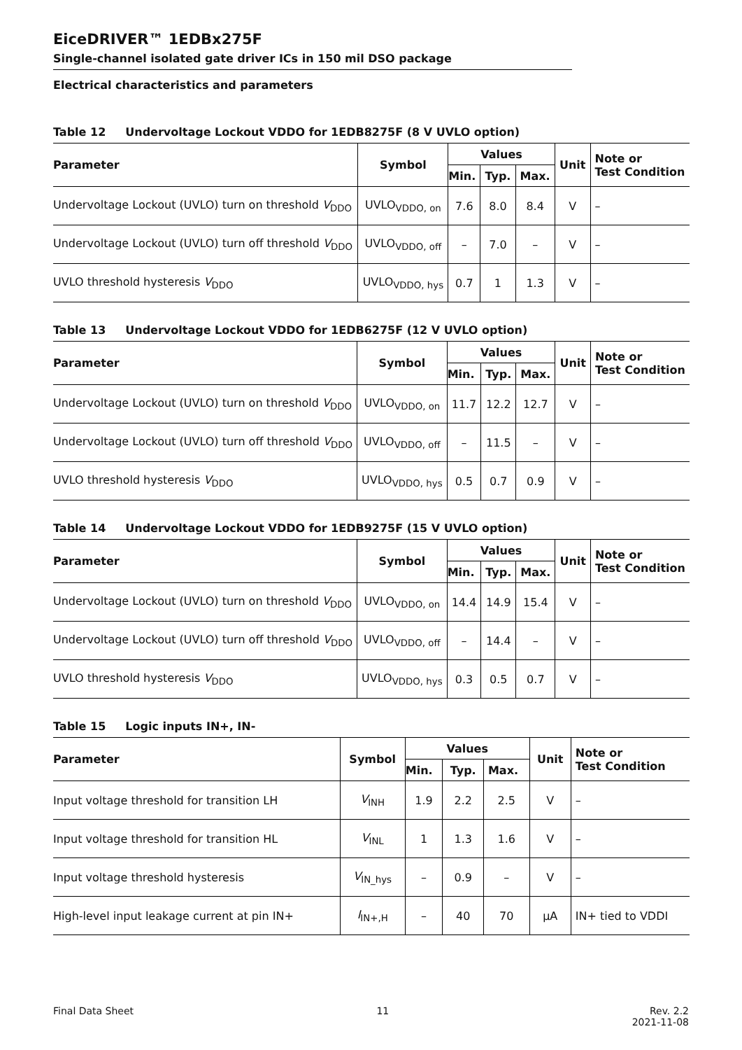EiceDRIVER™ 1EDBx275F
Single-channel isolated gate driver ICs in 150 mil DSO package
Electrical characteristics and parameters
Table 12 Undervoltage Lockout VDDO for 1EDB8275F (8 V UVLO option)
| Parameter | Symbol | Values | | | Unit | Note or Test Condition |
| --- | --- | --- | --- | --- | --- | --- |
| | | Min. | Typ. | Max. | | |
| Undervoltage Lockout (UVLO) turn on threshold V<sub>DDO</sub> | UVLO<sub>VDDO, on</sub> | 7.6 | 8.0 | 8.4 | V | – |
| Undervoltage Lockout (UVLO) turn off threshold V<sub>DDO</sub> | UVLO<sub>VDDO, off</sub> | – | 7.0 | – | V | – |
| UVLO threshold hysteresis V<sub>DDO</sub> | UVLO<sub>VDDO, hys</sub> | 0.7 | 1 | 1.3 | V | – |
Table 13 Undervoltage Lockout VDDO for 1EDB6275F (12 V UVLO option)
| Parameter | Symbol | Values | | | Unit | Note or Test Condition |
| --- | --- | --- | --- | --- | --- | --- |
| | | Min. | Typ. | Max. | | |
| Undervoltage Lockout (UVLO) turn on threshold V<sub>DDO</sub> | UVLO<sub>VDDO, on</sub> | 11.7 | 12.2 | 12.7 | V | – |
| Undervoltage Lockout (UVLO) turn off threshold V<sub>DDO</sub> | UVLO<sub>VDDO, off</sub> | – | 11.5 | – | V | – |
| UVLO threshold hysteresis V<sub>DDO</sub> | UVLO<sub>VDDO, hys</sub> | 0.5 | 0.7 | 0.9 | V | – |
Table 14 Undervoltage Lockout VDDO for 1EDB9275F (15 V UVLO option)
| Parameter | Symbol | Values | | | Unit | Note or Test Condition |
| --- | --- | --- | --- | --- | --- | --- |
| | | Min. | Typ. | Max. | | |
| Undervoltage Lockout (UVLO) turn on threshold V<sub>DDO</sub> | UVLO<sub>VDDO, on</sub> | 14.4 | 14.9 | 15.4 | V | – |
| Undervoltage Lockout (UVLO) turn off threshold V<sub>DDO</sub> | UVLO<sub>VDDO, off</sub> | – | 14.4 | – | V | – |
| UVLO threshold hysteresis V<sub>DDO</sub> | UVLO<sub>VDDO, hys</sub> | 0.3 | 0.5 | 0.7 | V | – |
Table 15 Logic inputs IN+, IN-
| Parameter | Symbol | Values | | | Unit | Note or Test Condition |
| --- | --- | --- | --- | --- | --- | --- |
| | | Min. | Typ. | Max. | | |
| Input voltage threshold for transition LH | V<sub>INH</sub> | 1.9 | 2.2 | 2.5 | V | – |
| Input voltage threshold for transition HL | V<sub>INL</sub> | 1 | 1.3 | 1.6 | V | – |
| Input voltage threshold hysteresis | V<sub>IN_hys</sub> | – | 0.9 | – | V | – |
| High-level input leakage current at pin IN+ | I<sub>IN+,H</sub> | – | 40 | 70 | µA | IN+ tied to VDDI |
Final Data Sheet 11 Rev. 2.2
2021-11-08